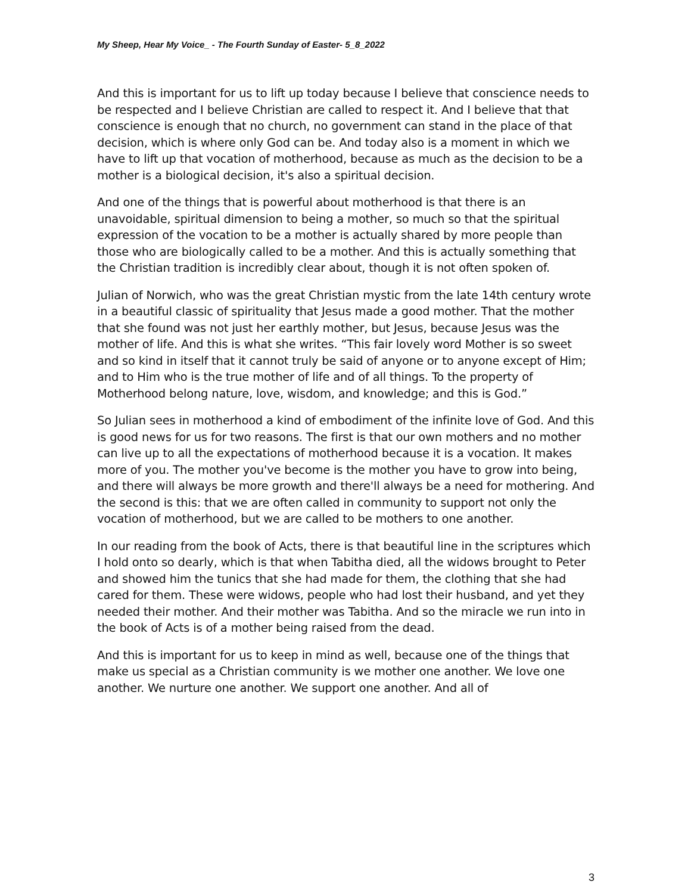My Sheep, Hear My Voice_ - The Fourth Sunday of Easter- 5_8_2022
And this is important for us to lift up today because I believe that conscience needs to be respected and I believe Christian are called to respect it. And I believe that that conscience is enough that no church, no government can stand in the place of that decision, which is where only God can be. And today also is a moment in which we have to lift up that vocation of motherhood, because as much as the decision to be a mother is a biological decision, it's also a spiritual decision.
And one of the things that is powerful about motherhood is that there is an unavoidable, spiritual dimension to being a mother, so much so that the spiritual expression of the vocation to be a mother is actually shared by more people than those who are biologically called to be a mother. And this is actually something that the Christian tradition is incredibly clear about, though it is not often spoken of.
Julian of Norwich, who was the great Christian mystic from the late 14th century wrote in a beautiful classic of spirituality that Jesus made a good mother. That the mother that she found was not just her earthly mother, but Jesus, because Jesus was the mother of life. And this is what she writes. “This fair lovely word Mother is so sweet and so kind in itself that it cannot truly be said of anyone or to anyone except of Him; and to Him who is the true mother of life and of all things. To the property of Motherhood belong nature, love, wisdom, and knowledge; and this is God.”
So Julian sees in motherhood a kind of embodiment of the infinite love of God. And this is good news for us for two reasons. The first is that our own mothers and no mother can live up to all the expectations of motherhood because it is a vocation. It makes more of you. The mother you've become is the mother you have to grow into being, and there will always be more growth and there'll always be a need for mothering. And the second is this: that we are often called in community to support not only the vocation of motherhood, but we are called to be mothers to one another.
In our reading from the book of Acts, there is that beautiful line in the scriptures which I hold onto so dearly, which is that when Tabitha died, all the widows brought to Peter and showed him the tunics that she had made for them, the clothing that she had cared for them. These were widows, people who had lost their husband, and yet they needed their mother. And their mother was Tabitha. And so the miracle we run into in the book of Acts is of a mother being raised from the dead.
And this is important for us to keep in mind as well, because one of the things that make us special as a Christian community is we mother one another. We love one another. We nurture one another. We support one another. And all of
3